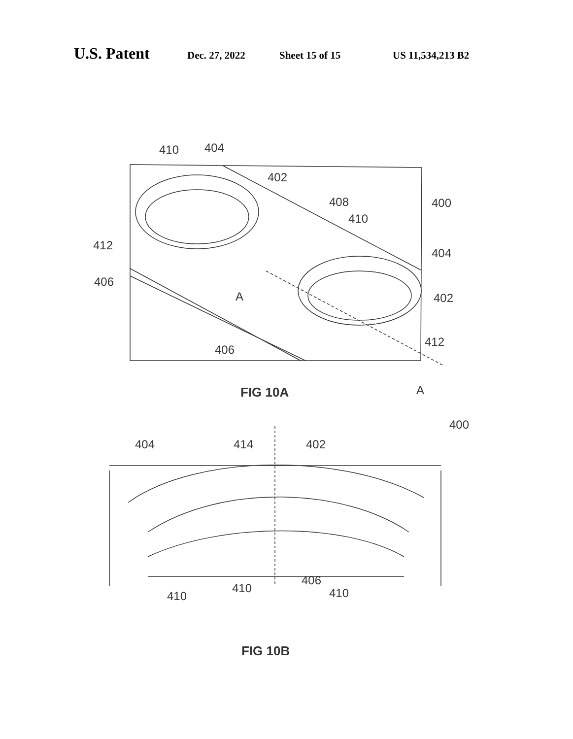U.S. Patent Dec. 27, 2022 Sheet 15 of 15 US 11,534,213 B2
410
404
402
408
400
410
412
404
406
A
402
412
406
FIG 10A
A
400
404
414
402
410
410
406
410
FIG 10B